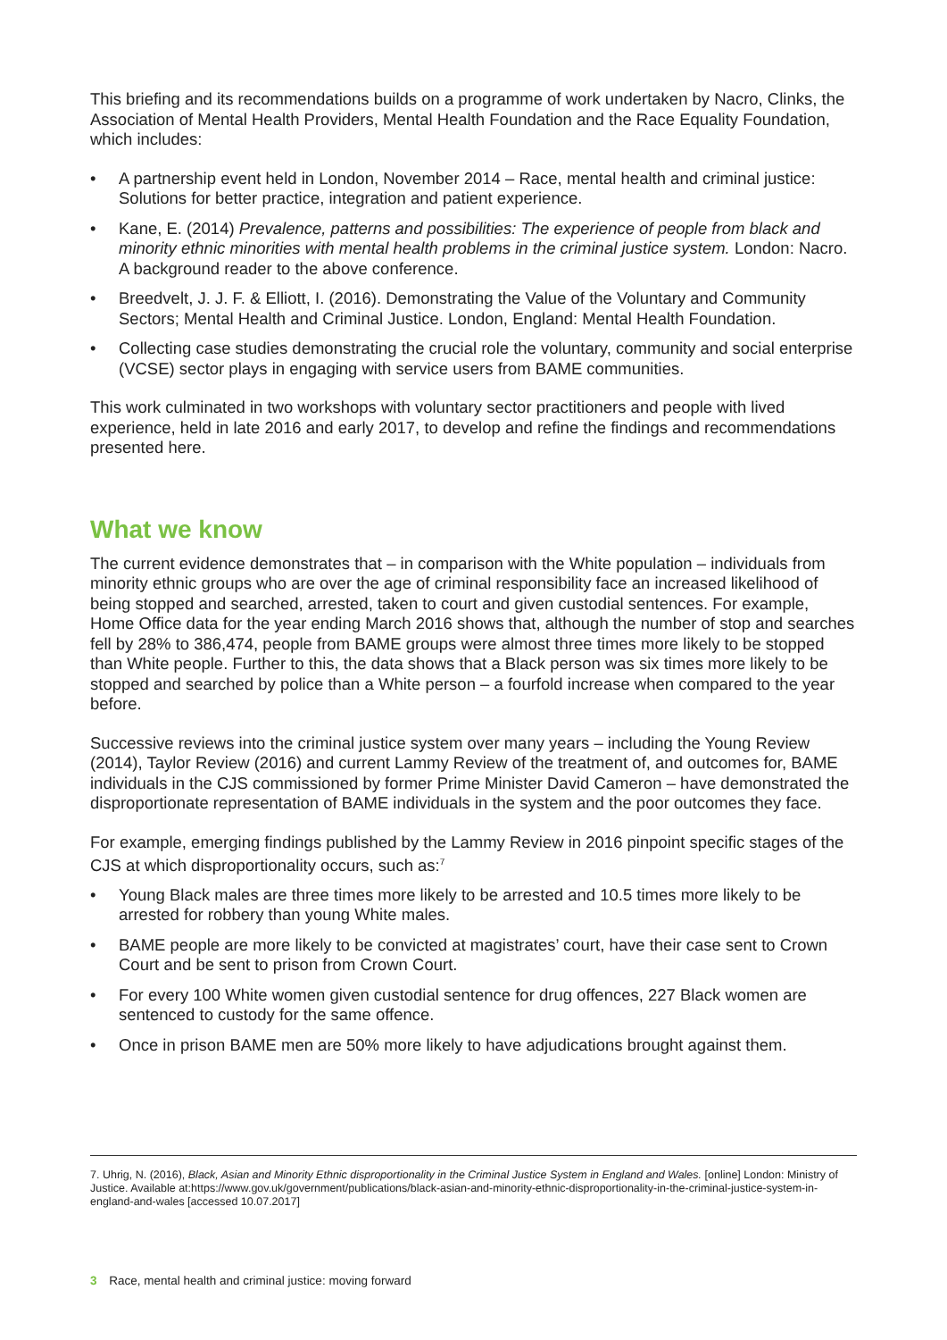This briefing and its recommendations builds on a programme of work undertaken by Nacro, Clinks, the Association of Mental Health Providers, Mental Health Foundation and the Race Equality Foundation, which includes:
• A partnership event held in London, November 2014 – Race, mental health and criminal justice: Solutions for better practice, integration and patient experience.
• Kane, E. (2014) Prevalence, patterns and possibilities: The experience of people from black and minority ethnic minorities with mental health problems in the criminal justice system. London: Nacro. A background reader to the above conference.
• Breedvelt, J. J. F. & Elliott, I. (2016). Demonstrating the Value of the Voluntary and Community Sectors; Mental Health and Criminal Justice. London, England: Mental Health Foundation.
• Collecting case studies demonstrating the crucial role the voluntary, community and social enterprise (VCSE) sector plays in engaging with service users from BAME communities.
This work culminated in two workshops with voluntary sector practitioners and people with lived experience, held in late 2016 and early 2017, to develop and refine the findings and recommendations presented here.
What we know
The current evidence demonstrates that – in comparison with the White population – individuals from minority ethnic groups who are over the age of criminal responsibility face an increased likelihood of being stopped and searched, arrested, taken to court and given custodial sentences. For example, Home Office data for the year ending March 2016 shows that, although the number of stop and searches fell by 28% to 386,474, people from BAME groups were almost three times more likely to be stopped than White people. Further to this, the data shows that a Black person was six times more likely to be stopped and searched by police than a White person – a fourfold increase when compared to the year before.
Successive reviews into the criminal justice system over many years – including the Young Review (2014), Taylor Review (2016) and current Lammy Review of the treatment of, and outcomes for, BAME individuals in the CJS commissioned by former Prime Minister David Cameron – have demonstrated the disproportionate representation of BAME individuals in the system and the poor outcomes they face.
For example, emerging findings published by the Lammy Review in 2016 pinpoint specific stages of the CJS at which disproportionality occurs, such as:<sup>7</sup>
• Young Black males are three times more likely to be arrested and 10.5 times more likely to be arrested for robbery than young White males.
• BAME people are more likely to be convicted at magistrates’ court, have their case sent to Crown Court and be sent to prison from Crown Court.
• For every 100 White women given custodial sentence for drug offences, 227 Black women are sentenced to custody for the same offence.
• Once in prison BAME men are 50% more likely to have adjudications brought against them.
7. Uhrig, N. (2016), Black, Asian and Minority Ethnic disproportionality in the Criminal Justice System in England and Wales. [online] London: Ministry of Justice. Available at:https://www.gov.uk/government/publications/black-asian-and-minority-ethnic-disproportionality-in-the-criminal-justice-system-in-england-and-wales [accessed 10.07.2017]
3 Race, mental health and criminal justice: moving forward